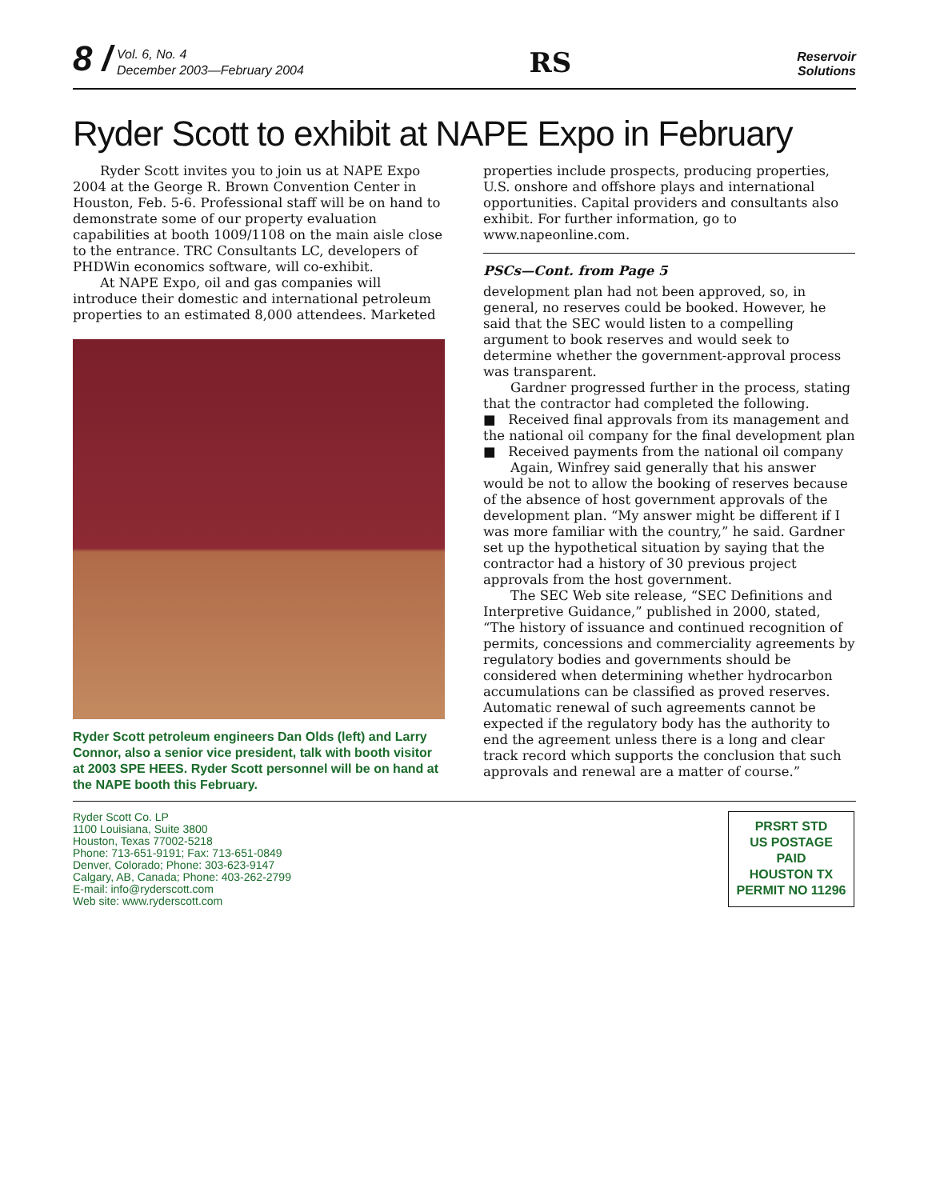8 /
Vol. 6, No. 4
December 2003—February 2004
RS
Reservoir
Solutions
Ryder Scott to exhibit at NAPE Expo in February
Ryder Scott invites you to join us at NAPE Expo 2004 at the George R. Brown Convention Center in Houston, Feb. 5-6. Professional staff will be on hand to demonstrate some of our property evaluation capabilities at booth 1009/1108 on the main aisle close to the entrance. TRC Consultants LC, developers of PHDWin economics software, will co-exhibit.
At NAPE Expo, oil and gas companies will introduce their domestic and international petroleum properties to an estimated 8,000 attendees. Marketed
Ryder Scott petroleum engineers Dan Olds (left) and Larry Connor, also a senior vice president, talk with booth visitor at 2003 SPE HEES. Ryder Scott personnel will be on hand at the NAPE booth this February.
properties include prospects, producing properties, U.S. onshore and offshore plays and international opportunities. Capital providers and consultants also exhibit. For further information, go to www.napeonline.com.
PSCs—Cont. from Page 5
development plan had not been approved, so, in general, no reserves could be booked. However, he said that the SEC would listen to a compelling argument to book reserves and would seek to determine whether the government-approval process was transparent.
Gardner progressed further in the process, stating that the contractor had completed the following.
■ Received final approvals from its management and the national oil company for the final development plan
■ Received payments from the national oil company
Again, Winfrey said generally that his answer would be not to allow the booking of reserves because of the absence of host government approvals of the development plan. “My answer might be different if I was more familiar with the country,” he said. Gardner set up the hypothetical situation by saying that the contractor had a history of 30 previous project approvals from the host government.
The SEC Web site release, “SEC Definitions and Interpretive Guidance,” published in 2000, stated, “The history of issuance and continued recognition of permits, concessions and commerciality agreements by regulatory bodies and governments should be considered when determining whether hydrocarbon accumulations can be classified as proved reserves. Automatic renewal of such agreements cannot be expected if the regulatory body has the authority to end the agreement unless there is a long and clear track record which supports the conclusion that such approvals and renewal are a matter of course.”
Ryder Scott Co. LP
1100 Louisiana, Suite 3800
Houston, Texas 77002-5218
Phone: 713-651-9191; Fax: 713-651-0849
Denver, Colorado; Phone: 303-623-9147
Calgary, AB, Canada; Phone: 403-262-2799
E-mail: info@ryderscott.com
Web site: www.ryderscott.com
PRSRT STD
US POSTAGE
PAID
HOUSTON TX
PERMIT NO 11296